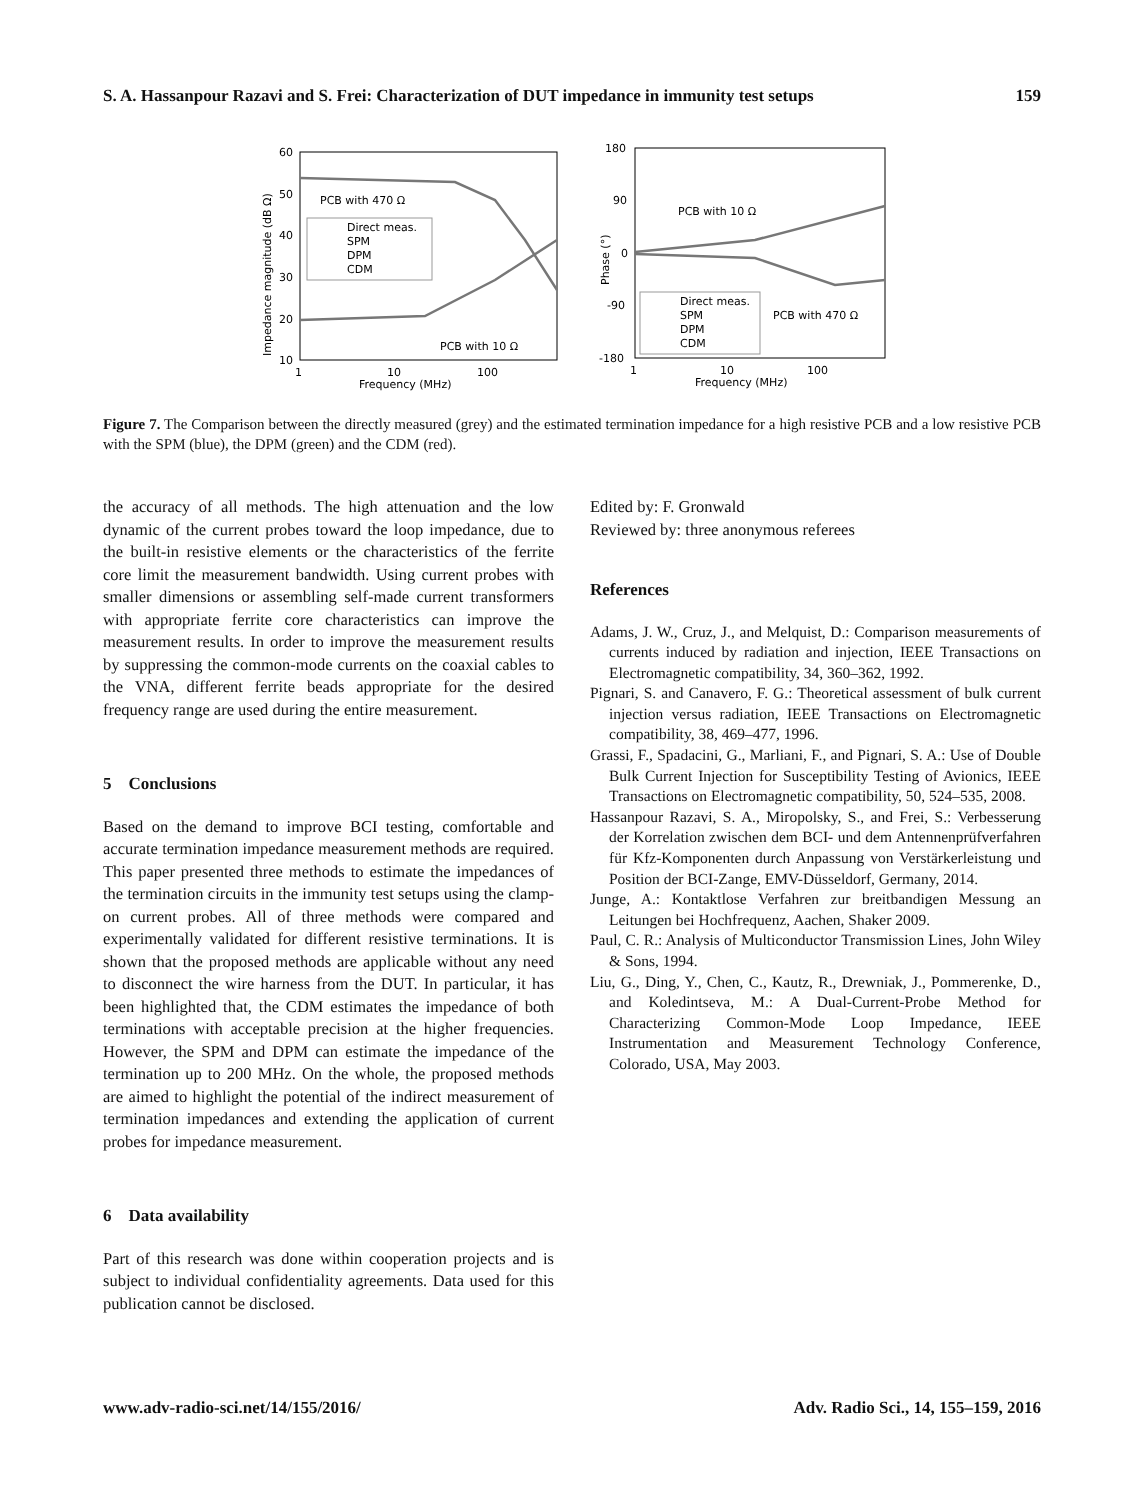S. A. Hassanpour Razavi and S. Frei: Characterization of DUT impedance in immunity test setups 159
60
50
40
30
20
10
1
10
100
Frequency (MHz)
Impedance magnitude (dB Ω)
PCB with 470 Ω
PCB with 10 Ω
Direct meas.
SPM
DPM
CDM
180
90
0
-90
-180
1
10
100
Frequency (MHz)
Phase (°)
PCB with 10 Ω
PCB with 470 Ω
Direct meas.
SPM
DPM
CDM
Figure 7. The Comparison between the directly measured (grey) and the estimated termination impedance for a high resistive PCB and a low resistive PCB with the SPM (blue), the DPM (green) and the CDM (red).
the accuracy of all methods. The high attenuation and the low dynamic of the current probes toward the loop impedance, due to the built-in resistive elements or the characteristics of the ferrite core limit the measurement bandwidth. Using current probes with smaller dimensions or assembling self-made current transformers with appropriate ferrite core characteristics can improve the measurement results. In order to improve the measurement results by suppressing the common-mode currents on the coaxial cables to the VNA, different ferrite beads appropriate for the desired frequency range are used during the entire measurement.
5 Conclusions
Based on the demand to improve BCI testing, comfortable and accurate termination impedance measurement methods are required. This paper presented three methods to estimate the impedances of the termination circuits in the immunity test setups using the clamp-on current probes. All of three methods were compared and experimentally validated for different resistive terminations. It is shown that the proposed methods are applicable without any need to disconnect the wire harness from the DUT. In particular, it has been highlighted that, the CDM estimates the impedance of both terminations with acceptable precision at the higher frequencies. However, the SPM and DPM can estimate the impedance of the termination up to 200 MHz. On the whole, the proposed methods are aimed to highlight the potential of the indirect measurement of termination impedances and extending the application of current probes for impedance measurement.
6 Data availability
Part of this research was done within cooperation projects and is subject to individual confidentiality agreements. Data used for this publication cannot be disclosed.
Edited by: F. Gronwald
Reviewed by: three anonymous referees
References
Adams, J. W., Cruz, J., and Melquist, D.: Comparison measurements of currents induced by radiation and injection, IEEE Transactions on Electromagnetic compatibility, 34, 360–362, 1992.
Pignari, S. and Canavero, F. G.: Theoretical assessment of bulk current injection versus radiation, IEEE Transactions on Electromagnetic compatibility, 38, 469–477, 1996.
Grassi, F., Spadacini, G., Marliani, F., and Pignari, S. A.: Use of Double Bulk Current Injection for Susceptibility Testing of Avionics, IEEE Transactions on Electromagnetic compatibility, 50, 524–535, 2008.
Hassanpour Razavi, S. A., Miropolsky, S., and Frei, S.: Verbesserung der Korrelation zwischen dem BCI- und dem Antennenprüfverfahren für Kfz-Komponenten durch Anpassung von Verstärkerleistung und Position der BCI-Zange, EMV-Düsseldorf, Germany, 2014.
Junge, A.: Kontaktlose Verfahren zur breitbandigen Messung an Leitungen bei Hochfrequenz, Aachen, Shaker 2009.
Paul, C. R.: Analysis of Multiconductor Transmission Lines, John Wiley & Sons, 1994.
Liu, G., Ding, Y., Chen, C., Kautz, R., Drewniak, J., Pommerenke, D., and Koledintseva, M.: A Dual-Current-Probe Method for Characterizing Common-Mode Loop Impedance, IEEE Instrumentation and Measurement Technology Conference, Colorado, USA, May 2003.
www.adv-radio-sci.net/14/155/2016/ Adv. Radio Sci., 14, 155–159, 2016